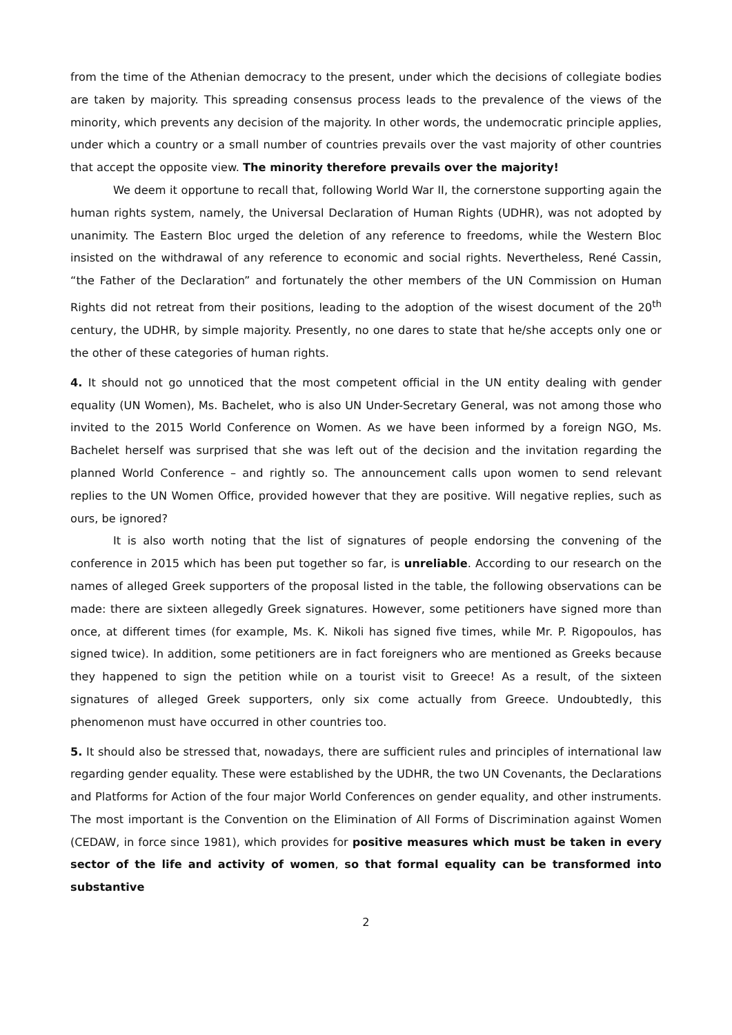from the time of the Athenian democracy to the present, under which the decisions of collegiate bodies are taken by majority. This spreading consensus process leads to the prevalence of the views of the minority, which prevents any decision of the majority. In other words, the undemocratic principle applies, under which a country or a small number of countries prevails over the vast majority of other countries that accept the opposite view. The minority therefore prevails over the majority!
We deem it opportune to recall that, following World War II, the cornerstone supporting again the human rights system, namely, the Universal Declaration of Human Rights (UDHR), was not adopted by unanimity. The Eastern Bloc urged the deletion of any reference to freedoms, while the Western Bloc insisted on the withdrawal of any reference to economic and social rights. Nevertheless, René Cassin, “the Father of the Declaration” and fortunately the other members of the UN Commission on Human Rights did not retreat from their positions, leading to the adoption of the wisest document of the 20<sup>th</sup> century, the UDHR, by simple majority. Presently, no one dares to state that he/she accepts only one or the other of these categories of human rights.
4. It should not go unnoticed that the most competent official in the UN entity dealing with gender equality (UN Women), Ms. Bachelet, who is also UN Under-Secretary General, was not among those who invited to the 2015 World Conference on Women. As we have been informed by a foreign NGO, Ms. Bachelet herself was surprised that she was left out of the decision and the invitation regarding the planned World Conference – and rightly so. The announcement calls upon women to send relevant replies to the UN Women Office, provided however that they are positive. Will negative replies, such as ours, be ignored?
It is also worth noting that the list of signatures of people endorsing the convening of the conference in 2015 which has been put together so far, is unreliable. According to our research on the names of alleged Greek supporters of the proposal listed in the table, the following observations can be made: there are sixteen allegedly Greek signatures. However, some petitioners have signed more than once, at different times (for example, Ms. K. Nikoli has signed five times, while Mr. P. Rigopoulos, has signed twice). In addition, some petitioners are in fact foreigners who are mentioned as Greeks because they happened to sign the petition while on a tourist visit to Greece! As a result, of the sixteen signatures of alleged Greek supporters, only six come actually from Greece. Undoubtedly, this phenomenon must have occurred in other countries too.
5. It should also be stressed that, nowadays, there are sufficient rules and principles of international law regarding gender equality. These were established by the UDHR, the two UN Covenants, the Declarations and Platforms for Action of the four major World Conferences on gender equality, and other instruments. The most important is the Convention on the Elimination of All Forms of Discrimination against Women (CEDAW, in force since 1981), which provides for positive measures which must be taken in every sector of the life and activity of women, so that formal equality can be transformed into substantive
2